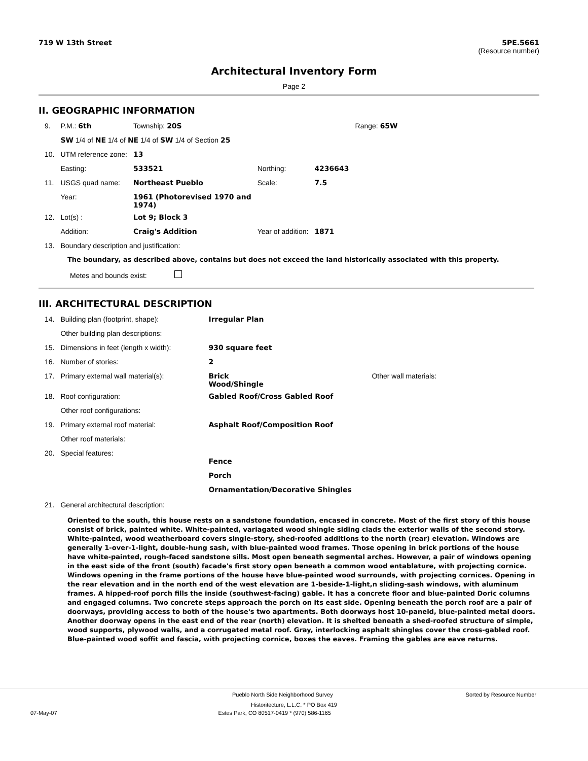719 W 13th Street 5PE.5661
(Resource number)
Architectural Inventory Form
Page 2
II. GEOGRAPHIC INFORMATION
| 9. | P.M.: 6th | Township: 20S | | | Range: 65W |
| | SW 1/4 of NE 1/4 of NE 1/4 of SW 1/4 of Section 25 | | | | |
| 10. | UTM reference zone: | 13 | | | |
| | Easting: | 533521 | Northing: | 4236643 | |
| 11. | USGS quad name: | Northeast Pueblo | Scale: | 7.5 | |
| | Year: | 1961 (Photorevised 1970 and 1974) | | | |
| 12. | Lot(s) : | Lot 9; Block 3 | | | |
| | Addition: | Craig's Addition | Year of addition: | 1871 | |
| 13. | Boundary description and justification: | | | | |
The boundary, as described above, contains but does not exceed the land historically associated with this property.
Metes and bounds exist:
III. ARCHITECTURAL DESCRIPTION
| 14. | Building plan (footprint, shape): | Irregular Plan | |
| | Other building plan descriptions: | | |
| 15. | Dimensions in feet (length x width): | 930 square feet | |
| 16. | Number of stories: | 2 | |
| 17. | Primary external wall material(s): | Brick Wood/Shingle | Other wall materials: |
| 18. | Roof configuration: | Gabled Roof/Cross Gabled Roof | |
| | Other roof configurations: | | |
| 19. | Primary external roof material: | Asphalt Roof/Composition Roof | |
| | Other roof materials: | | |
| 20. | Special features: | Fence Porch Ornamentation/Decorative Shingles | |
| 21. | General architectural description: | | |
Oriented to the south, this house rests on a sandstone foundation, encased in concrete. Most of the first story of this house consist of brick, painted white. White-painted, variagated wood shingle siding clads the exterior walls of the second story. White-painted, wood weatherboard covers single-story, shed-roofed additions to the north (rear) elevation. Windows are generally 1-over-1-light, double-hung sash, with blue-painted wood frames. Those opening in brick portions of the house have white-painted, rough-faced sandstone sills. Most open beneath segmental arches. However, a pair of windows opening in the east side of the front (south) facade's first story open beneath a common wood entablature, with projecting cornice. Windows opening in the frame portions of the house have blue-painted wood surrounds, with projecting cornices. Opening in the rear elevation and in the north end of the west elevation are 1-beside-1-light,n sliding-sash windows, with aluminum frames. A hipped-roof porch fills the inside (southwest-facing) gable. It has a concrete floor and blue-painted Doric columns and engaged columns. Two concrete steps approach the porch on its east side. Opening beneath the porch roof are a pair of doorways, providing access to both of the house's two apartments. Both doorways host 10-paneld, blue-painted metal doors. Another doorway opens in the east end of the rear (north) elevation. It is shelted beneath a shed-roofed structure of simple, wood supports, plywood walls, and a corrugated metal roof. Gray, interlocking asphalt shingles cover the cross-gabled roof. Blue-painted wood soffit and fascia, with projecting cornice, boxes the eaves. Framing the gables are eave returns.
Pueblo North Side Neighborhood Survey Sorted by Resource Number
Historitecture, L.L.C. * PO Box 419
07-May-07 Estes Park, CO 80517-0419 * (970) 586-1165